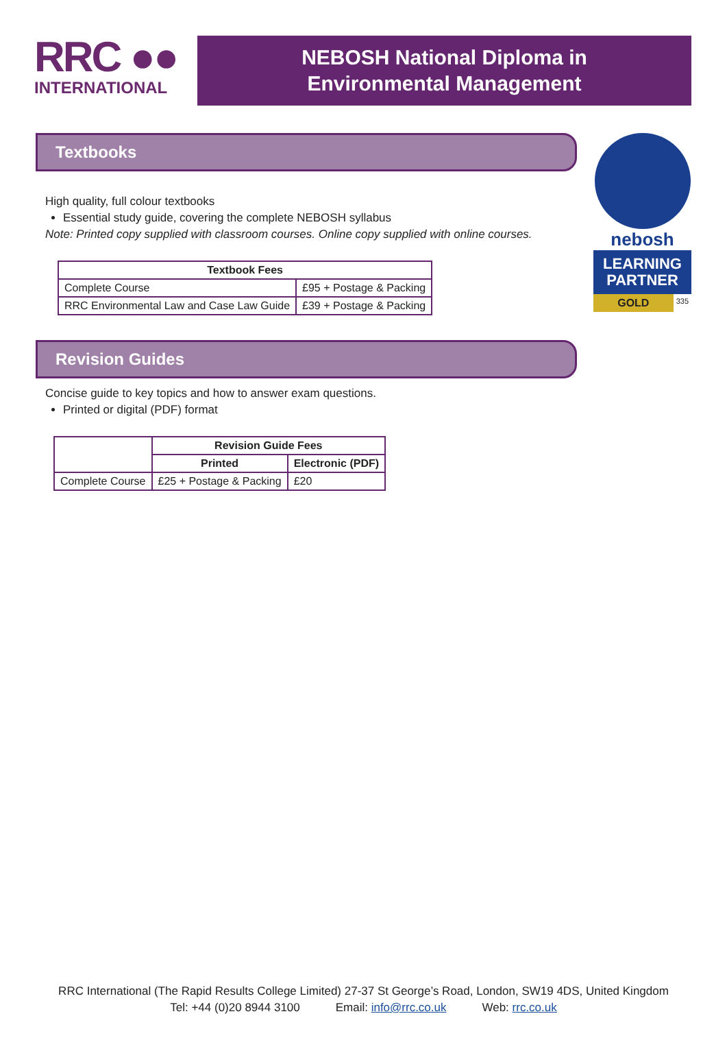RRC ●●
INTERNATIONAL
NEBOSH National Diploma in
Environmental Management
Textbooks
High quality, full colour textbooks
Essential study guide, covering the complete NEBOSH syllabus
Note: Printed copy supplied with classroom courses. Online copy supplied with online courses.
| Textbook Fees | |
| --- | --- |
| Complete Course | £95 + Postage & Packing |
| RRC Environmental Law and Case Law Guide | £39 + Postage & Packing |
Revision Guides
Concise guide to key topics and how to answer exam questions.
Printed or digital (PDF) format
| | Revision Guide Fees | |
| | Printed | Electronic (PDF) |
| Complete Course | £25 + Postage & Packing | £20 |
nebosh
LEARNING
PARTNER
GOLD 335
RRC International (The Rapid Results College Limited) 27-37 St George’s Road, London, SW19 4DS, United Kingdom
Tel: +44 (0)20 8944 3100 Email: info@rrc.co.uk Web: rrc.co.uk